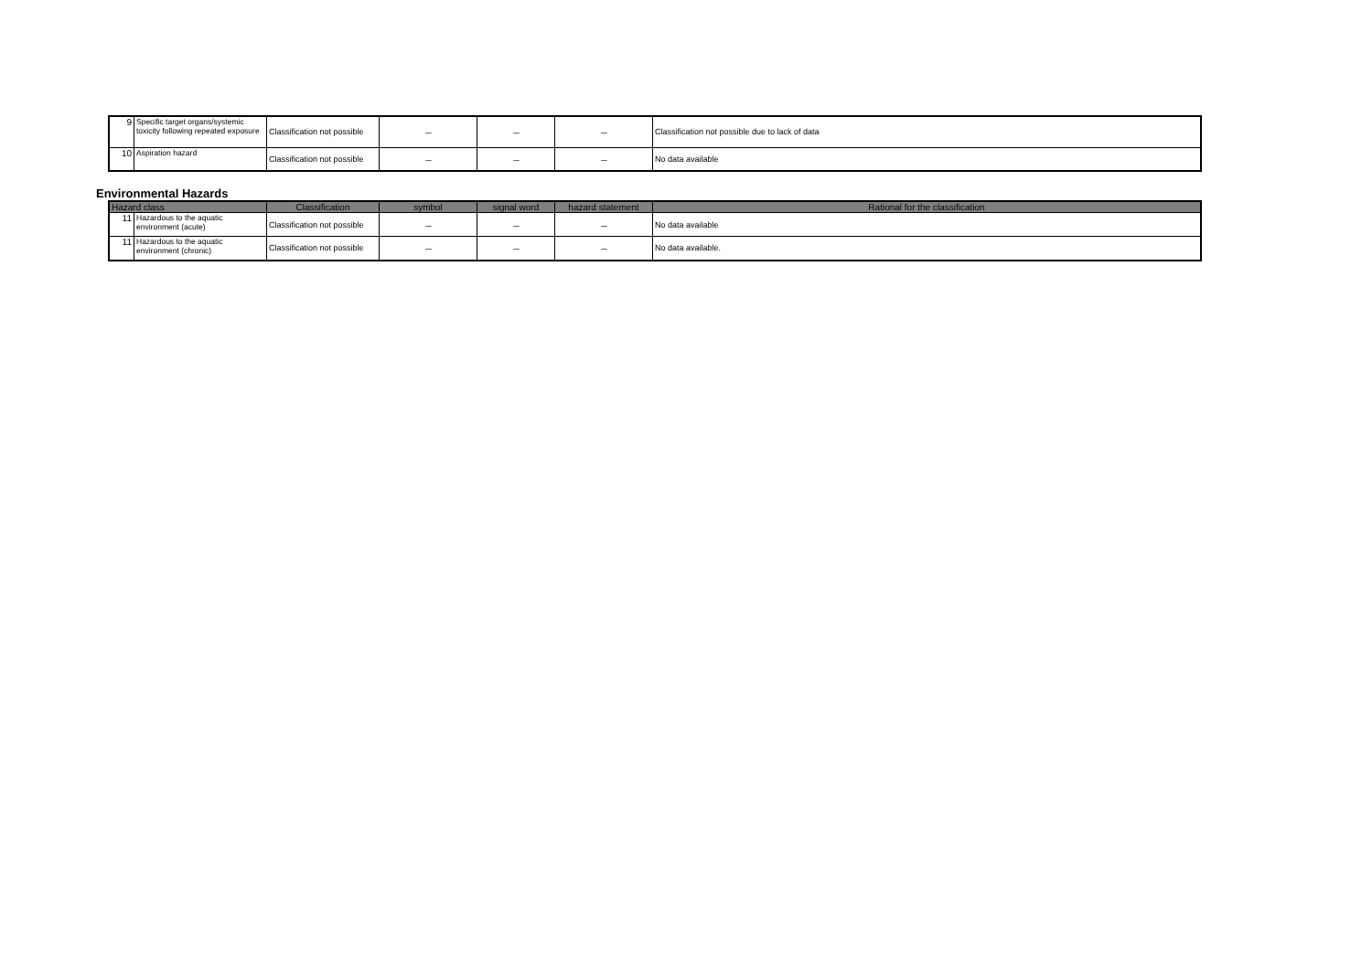| 9 | Specific target organs/systemic toxicity following repeated exposure | Classification not possible | － | － | － | Classification not possible due to lack of data |
| 10 | Aspiration hazard | Classification not possible | － | － | － | No data available |
Environmental Hazards
| Hazard class | | Classification | symbol | signal word | hazard statement | Rational for the classification |
| --- | --- | --- | --- | --- | --- | --- |
| 11 | Hazardous to the aquatic environment (acute) | Classification not possible | － | － | － | No data available |
| 11 | Hazardous to the aquatic environment (chronic) | Classification not possible | － | － | － | No data available. |